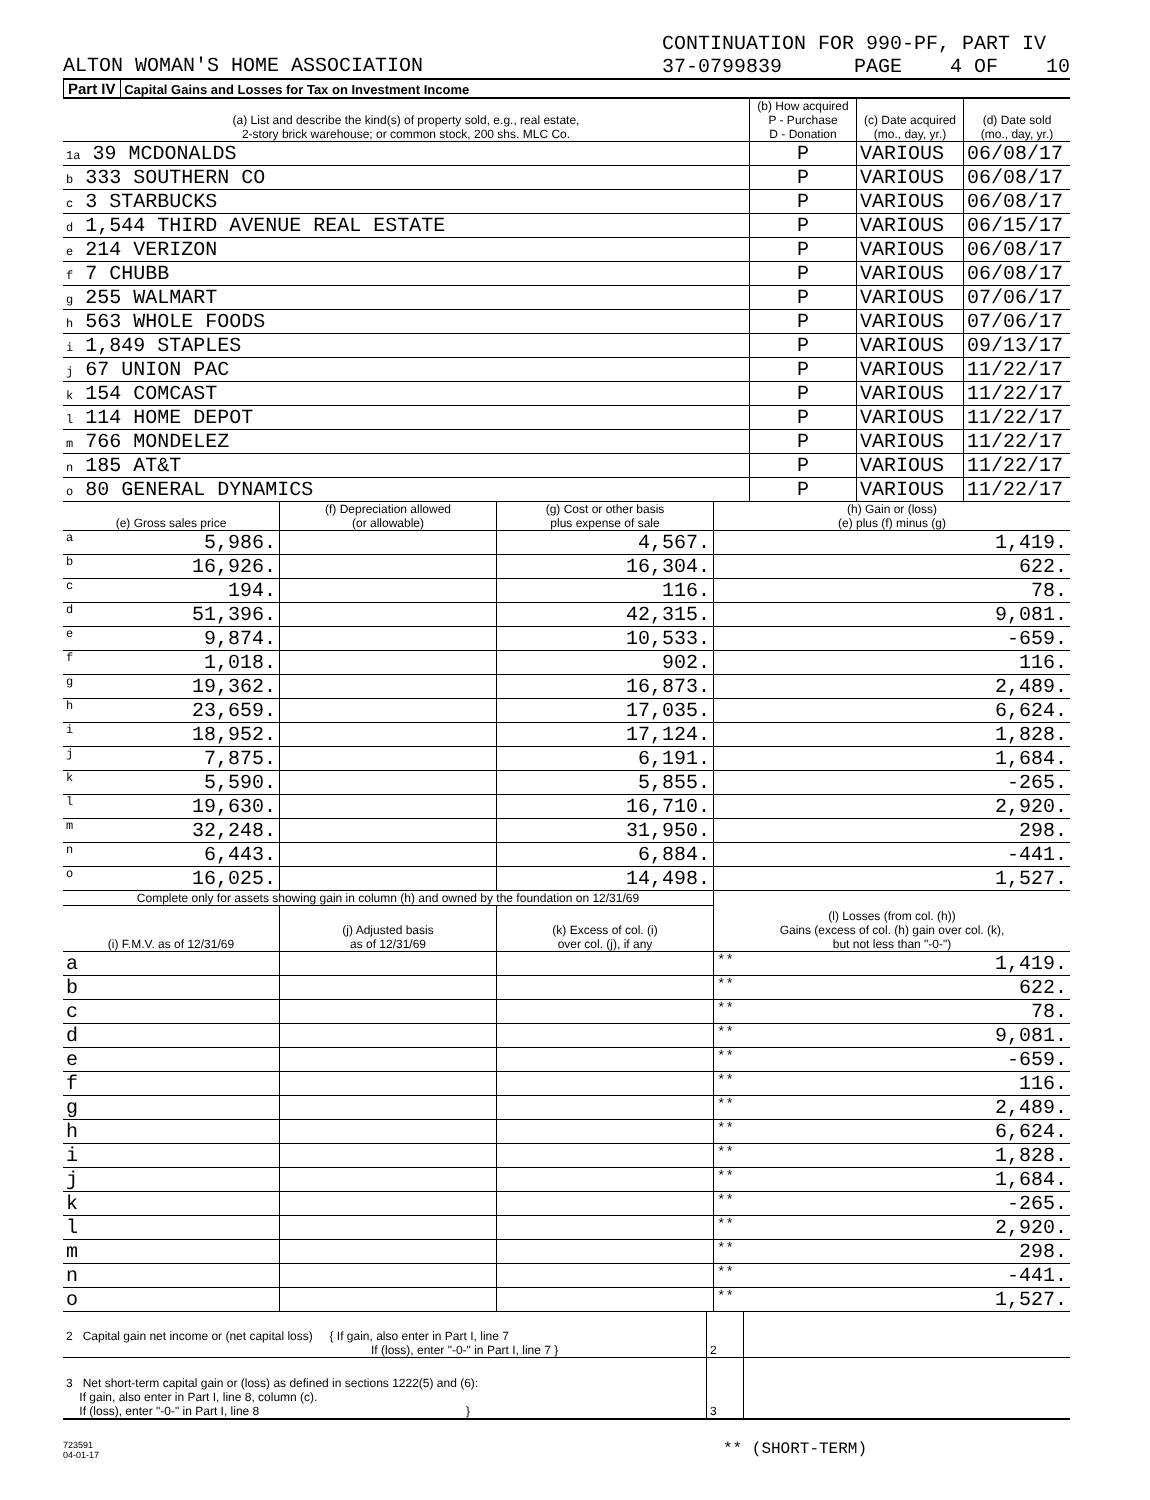ALTON WOMAN'S HOME ASSOCIATION CONTINUATION FOR 990-PF, PART IV
37-0799839 PAGE 4 OF 10
Part IV Capital Gains and Losses for Tax on Investment Income
| (a) List and describe the kind(s) of property sold, e.g., real estate, 2-story brick warehouse; or common stock, 200 shs. MLC Co. | (b) How acquired P - Purchase D - Donation | (c) Date acquired (mo., day, yr.) | (d) Date sold (mo., day, yr.) |
| --- | --- | --- | --- |
| 1a 39 MCDONALDS | P | VARIOUS | 06/08/17 |
| b 333 SOUTHERN CO | P | VARIOUS | 06/08/17 |
| c 3 STARBUCKS | P | VARIOUS | 06/08/17 |
| d 1,544 THIRD AVENUE REAL ESTATE | P | VARIOUS | 06/15/17 |
| e 214 VERIZON | P | VARIOUS | 06/08/17 |
| f 7 CHUBB | P | VARIOUS | 06/08/17 |
| g 255 WALMART | P | VARIOUS | 07/06/17 |
| h 563 WHOLE FOODS | P | VARIOUS | 07/06/17 |
| i 1,849 STAPLES | P | VARIOUS | 09/13/17 |
| j 67 UNION PAC | P | VARIOUS | 11/22/17 |
| k 154 COMCAST | P | VARIOUS | 11/22/17 |
| l 114 HOME DEPOT | P | VARIOUS | 11/22/17 |
| m 766 MONDELEZ | P | VARIOUS | 11/22/17 |
| n 185 AT&T | P | VARIOUS | 11/22/17 |
| o 80 GENERAL DYNAMICS | P | VARIOUS | 11/22/17 |
| (e) Gross sales price | (f) Depreciation allowed (or allowable) | (g) Cost or other basis plus expense of sale | (h) Gain or (loss) (e) plus (f) minus (g) |
| --- | --- | --- | --- |
| a 5,986. | | 4,567. | 1,419. |
| b 16,926. | | 16,304. | 622. |
| c 194. | | 116. | 78. |
| d 51,396. | | 42,315. | 9,081. |
| e 9,874. | | 10,533. | -659. |
| f 1,018. | | 902. | 116. |
| g 19,362. | | 16,873. | 2,489. |
| h 23,659. | | 17,035. | 6,624. |
| i 18,952. | | 17,124. | 1,828. |
| j 7,875. | | 6,191. | 1,684. |
| k 5,590. | | 5,855. | -265. |
| l 19,630. | | 16,710. | 2,920. |
| m 32,248. | | 31,950. | 298. |
| n 6,443. | | 6,884. | -441. |
| o 16,025. | | 14,498. | 1,527. |
| Complete only for assets showing gain in column (h) and owned by the foundation on 12/31/69 | | | (l) Losses (from col. (h)) Gains (excess of col. (h) gain over col. (k), but not less than "-0-") |
| --- | --- | --- | --- |
| (i) F.M.V. as of 12/31/69 | (j) Adjusted basis as of 12/31/69 | (k) Excess of col. (i) over col. (j), if any | |
| a | | | ** 1,419. |
| b | | | ** 622. |
| c | | | ** 78. |
| d | | | ** 9,081. |
| e | | | ** -659. |
| f | | | ** 116. |
| g | | | ** 2,489. |
| h | | | ** 6,624. |
| i | | | ** 1,828. |
| j | | | ** 1,684. |
| k | | | ** -265. |
| l | | | ** 2,920. |
| m | | | ** 298. |
| n | | | ** -441. |
| o | | | ** 1,527. |
| 2 Capital gain net income or (net capital loss) { If gain, also enter in Part I, line 7 If (loss), enter "-0-" in Part I, line 7 } | 2 | |
| 3 Net short-term capital gain or (loss) as defined in sections 1222(5) and (6): If gain, also enter in Part I, line 8, column (c). If (loss), enter "-0-" in Part I, line 8 } | 3 | |
723591
04-01-17
** (SHORT-TERM)